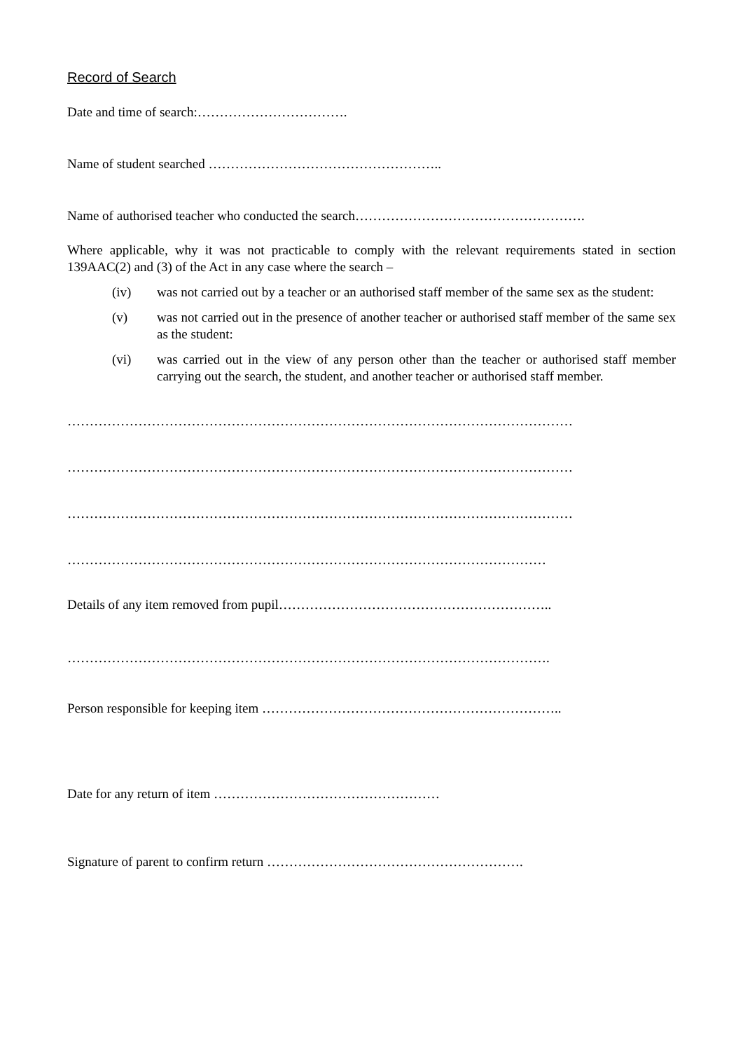Record of Search
Date and time of search:…………………………….
Name of student searched ……………………………………………..
Name of authorised teacher who conducted the search…………………………………………….
Where applicable, why it was not practicable to comply with the relevant requirements stated in section 139AAC(2) and (3) of the Act in any case where the search –
(iv) was not carried out by a teacher or an authorised staff member of the same sex as the student:
(v) was not carried out in the presence of another teacher or authorised staff member of the same sex as the student:
(vi) was carried out in the view of any person other than the teacher or authorised staff member carrying out the search, the student, and another teacher or authorised staff member.
……………………………………………………………………………………………………
……………………………………………………………………………………………………
……………………………………………………………………………………………………
………………………………………………………………………………………………
Details of any item removed from pupil……………………………………………………..
……………………………………………………………………………………………….
Person responsible for keeping item …………………………………………………………..
Date for any return of item ……………………………………………
Signature of parent to confirm return ………………………………………………….